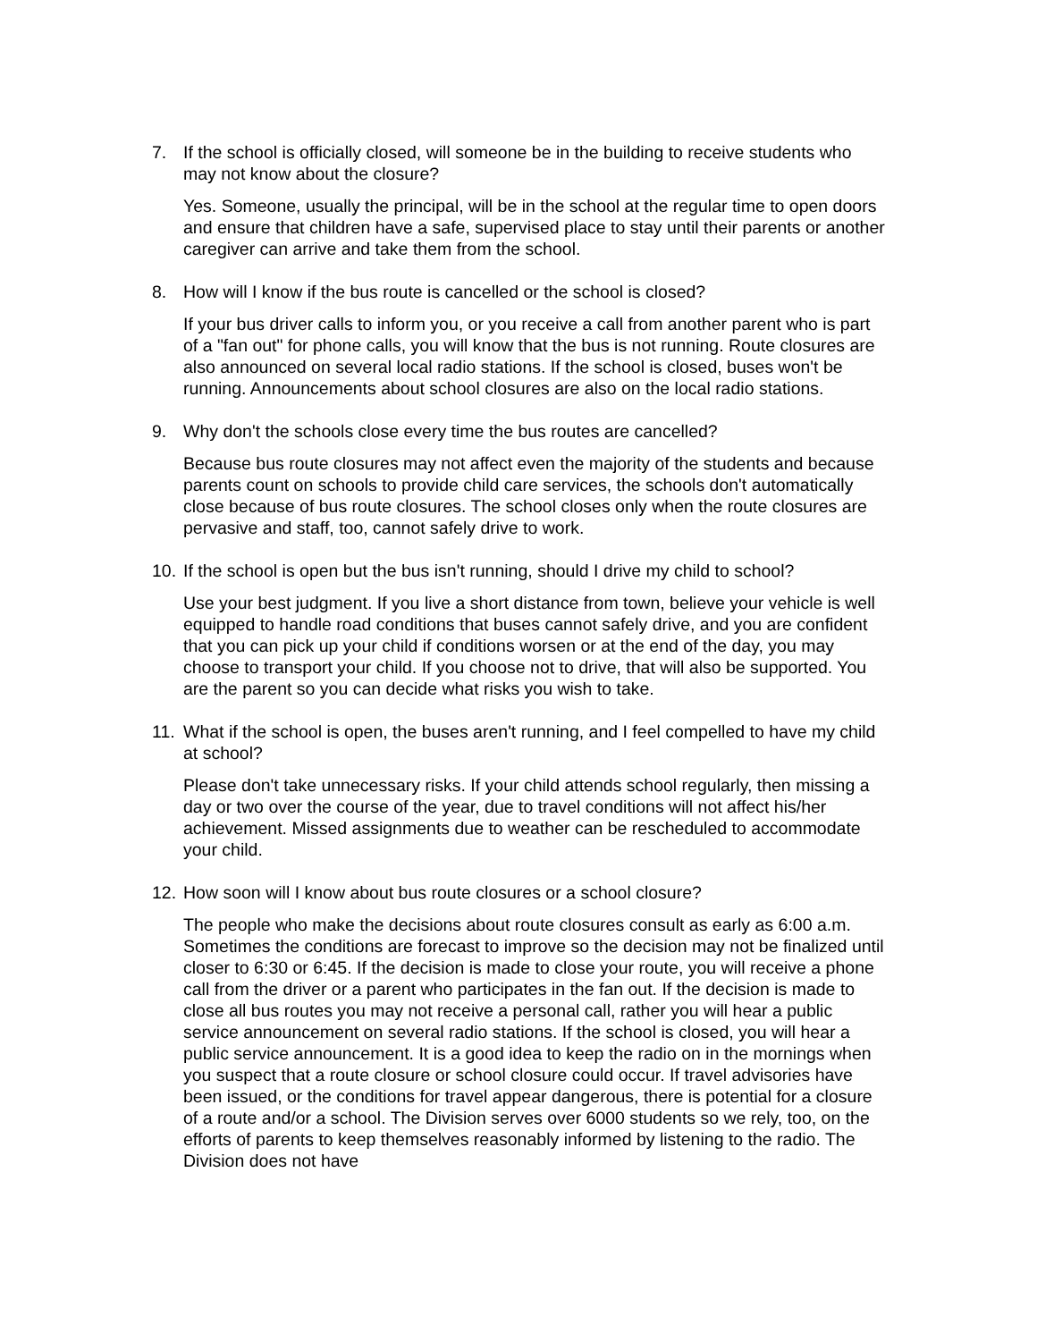7. If the school is officially closed, will someone be in the building to receive students who may not know about the closure?
Yes. Someone, usually the principal, will be in the school at the regular time to open doors and ensure that children have a safe, supervised place to stay until their parents or another caregiver can arrive and take them from the school.
8. How will I know if the bus route is cancelled or the school is closed?
If your bus driver calls to inform you, or you receive a call from another parent who is part of a "fan out" for phone calls, you will know that the bus is not running. Route closures are also announced on several local radio stations. If the school is closed, buses won't be running. Announcements about school closures are also on the local radio stations.
9. Why don't the schools close every time the bus routes are cancelled?
Because bus route closures may not affect even the majority of the students and because parents count on schools to provide child care services, the schools don't automatically close because of bus route closures. The school closes only when the route closures are pervasive and staff, too, cannot safely drive to work.
10.
If the school is open but the bus isn't running, should I drive my child to school?
Use your best judgment. If you live a short distance from town, believe your vehicle is well equipped to handle road conditions that buses cannot safely drive, and you are confident that you can pick up your child if conditions worsen or at the end of the day, you may choose to transport your child. If you choose not to drive, that will also be supported. You are the parent so you can decide what risks you wish to take.
11.
What if the school is open, the buses aren't running, and I feel compelled to have my child at school?
Please don't take unnecessary risks. If your child attends school regularly, then missing a day or two over the course of the year, due to travel conditions will not affect his/her achievement. Missed assignments due to weather can be rescheduled to accommodate your child.
12.
How soon will I know about bus route closures or a school closure?
The people who make the decisions about route closures consult as early as 6:00 a.m. Sometimes the conditions are forecast to improve so the decision may not be finalized until closer to 6:30 or 6:45. If the decision is made to close your route, you will receive a phone call from the driver or a parent who participates in the fan out. If the decision is made to close all bus routes you may not receive a personal call, rather you will hear a public service announcement on several radio stations. If the school is closed, you will hear a public service announcement. It is a good idea to keep the radio on in the mornings when you suspect that a route closure or school closure could occur. If travel advisories have been issued, or the conditions for travel appear dangerous, there is potential for a closure of a route and/or a school. The Division serves over 6000 students so we rely, too, on the efforts of parents to keep themselves reasonably informed by listening to the radio. The Division does not have